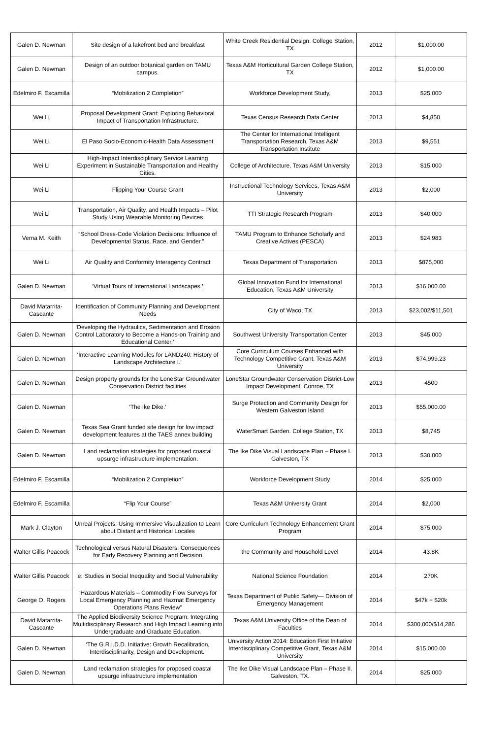| Galen D. Newman | Site design of a lakefront bed and breakfast | White Creek Residential Design. College Station, TX | 2012 | $1,000.00 |
| Galen D. Newman | Design of an outdoor botanical garden on TAMU campus. | Texas A&M Horticultural Garden College Station, TX | 2012 | $1,000.00 |
| Edelmiro F. Escamilla | “Mobilization 2 Completion” | Workforce Development Study, | 2013 | $25,000 |
| Wei Li | Proposal Development Grant: Exploring Behavioral Impact of Transportation Infrastructure. | Texas Census Research Data Center | 2013 | $4,850 |
| Wei Li | El Paso Socio-Economic-Health Data Assessment | The Center for International Intelligent Transportation Research, Texas A&M Transportation Institute | 2013 | $9,551 |
| Wei Li | High-Impact Interdisciplinary Service Learning Experiment in Sustainable Transportation and Healthy Cities. | College of Architecture, Texas A&M University | 2013 | $15,000 |
| Wei Li | Flipping Your Course Grant | Instructional Technology Services, Texas A&M University | 2013 | $2,000 |
| Wei Li | Transportation, Air Quality, and Health Impacts – Pilot Study Using Wearable Monitoring Devices | TTI Strategic Research Program | 2013 | $40,000 |
| Verna M. Keith | “School Dress-Code Violation Decisions: Influence of Developmental Status, Race, and Gender.” | TAMU Program to Enhance Scholarly and Creative Actives (PESCA) | 2013 | $24,983 |
| Wei Li | Air Quality and Conformity Interagency Contract | Texas Department of Transportation | 2013 | $875,000 |
| Galen D. Newman | ‘Virtual Tours of International Landscapes.’ | Global Innovation Fund for International Education, Texas A&M University | 2013 | $16,000.00 |
| David Matarrita-Cascante | Identification of Community Planning and Development Needs | City of Waco, TX | 2013 | $23,002/$11,501 |
| Galen D. Newman | ‘Developing the Hydraulics, Sedimentation and Erosion Control Laboratory to Become a Hands-on Training and Educational Center.’ | Southwest University Transportation Center | 2013 | $45,000 |
| Galen D. Newman | ‘Interactive Learning Modules for LAND240: History of Landscape Architecture I.’ | Core Curriculum Courses Enhanced with Technology Competitive Grant, Texas A&M University | 2013 | $74,999.23 |
| Galen D. Newman | Design property grounds for the LoneStar Groundwater Conservation District facilities | LoneStar Groundwater Conservation District-Low Impact Development. Conroe, TX | 2013 | 4500 |
| Galen D. Newman | ‘The Ike Dike.’ | Surge Protection and Community Design for Western Galveston Island | 2013 | $55,000.00 |
| Galen D. Newman | Texas Sea Grant funded site design for low impact development features at the TAES annex building | WaterSmart Garden. College Station, TX | 2013 | $8,745 |
| Galen D. Newman | Land reclamation strategies for proposed coastal upsurge infrastructure implementation. | The Ike Dike Visual Landscape Plan – Phase I. Galveston, TX | 2013 | $30,000 |
| Edelmiro F. Escamilla | “Mobilization 2 Completion” | Workforce Development Study | 2014 | $25,000 |
| Edelmiro F. Escamilla | “Flip Your Course” | Texas A&M University Grant | 2014 | $2,000 |
| Mark J. Clayton | Unreal Projects: Using Immersive Visualization to Learn about Distant and Historical Locales | Core Curriculum Technology Enhancement Grant Program | 2014 | $75,000 |
| Walter Gillis Peacock | Technological versus Natural Disasters: Consequences for Early Recovery Planning and Decision | the Community and Household Level | 2014 | 43.8K |
| Walter Gillis Peacock | e: Studies in Social Inequality and Social Vulnerability | National Science Foundation | 2014 | 270K |
| George O. Rogers | “Hazardous Materials – Commodity Flow Surveys for Local Emergency Planning and Hazmat Emergency Operations Plans Review” | Texas Department of Public Safety— Division of Emergency Management | 2014 | $47k + $20k |
| David Matarrita-Cascante | The Applied Biodiversity Science Program: Integrating Multidisciplinary Research and High Impact Learning into Undergraduate and Graduate Education. | Texas A&M University Office of the Dean of Faculties | 2014 | $300,000/$14,286 |
| Galen D. Newman | ‘The G.R.I.D.D. Initiative: Growth Recalibration, Interdisciplinarity, Design and Development.’ | University Action 2014: Education First Initiative Interdisciplinary Competitive Grant, Texas A&M University | 2014 | $15,000.00 |
| Galen D. Newman | Land reclamation strategies for proposed coastal upsurge infrastructure implementation | The Ike Dike Visual Landscape Plan – Phase II. Galveston, TX. | 2014 | $25,000 |